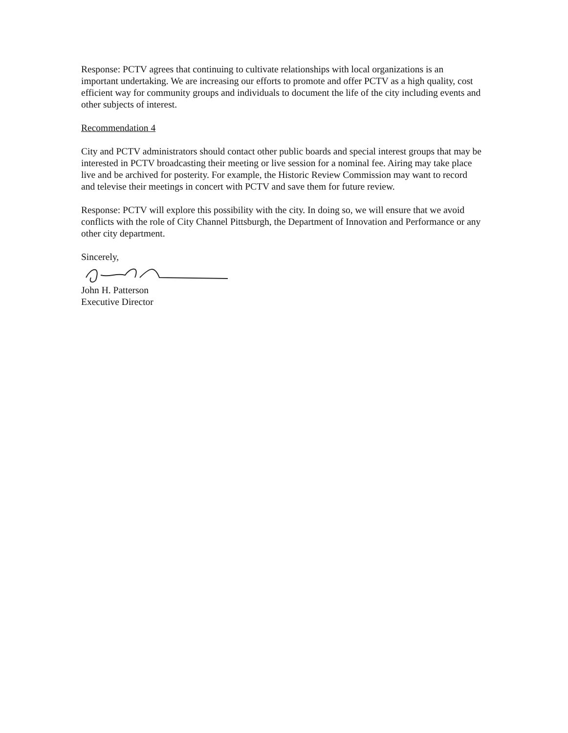Response: PCTV agrees that continuing to cultivate relationships with local organizations is an important undertaking. We are increasing our efforts to promote and offer PCTV as a high quality, cost efficient way for community groups and individuals to document the life of the city including events and other subjects of interest.
Recommendation 4
City and PCTV administrators should contact other public boards and special interest groups that may be interested in PCTV broadcasting their meeting or live session for a nominal fee. Airing may take place live and be archived for posterity. For example, the Historic Review Commission may want to record and televise their meetings in concert with PCTV and save them for future review.
Response: PCTV will explore this possibility with the city. In doing so, we will ensure that we avoid conflicts with the role of City Channel Pittsburgh, the Department of Innovation and Performance or any other city department.
Sincerely,
John H. Patterson
Executive Director